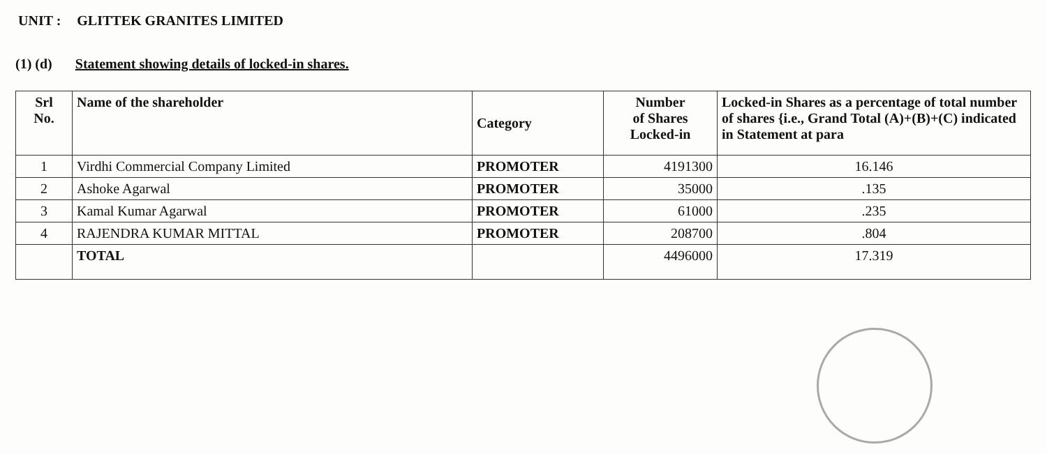UNIT : GLITTEK GRANITES LIMITED
(1) (d) Statement showing details of locked-in shares.
| Srl No. | Name of the shareholder | Category | Number of Shares Locked-in | Locked-in Shares as a percentage of total number of shares {i.e., Grand Total (A)+(B)+(C) indicated in Statement at para |
| --- | --- | --- | --- | --- |
| 1 | Virdhi Commercial Company Limited | PROMOTER | 4191300 | 16.146 |
| 2 | Ashoke Agarwal | PROMOTER | 35000 | .135 |
| 3 | Kamal Kumar Agarwal | PROMOTER | 61000 | .235 |
| 4 | RAJENDRA KUMAR MITTAL | PROMOTER | 208700 | .804 |
| | TOTAL | | 4496000 | 17.319 |